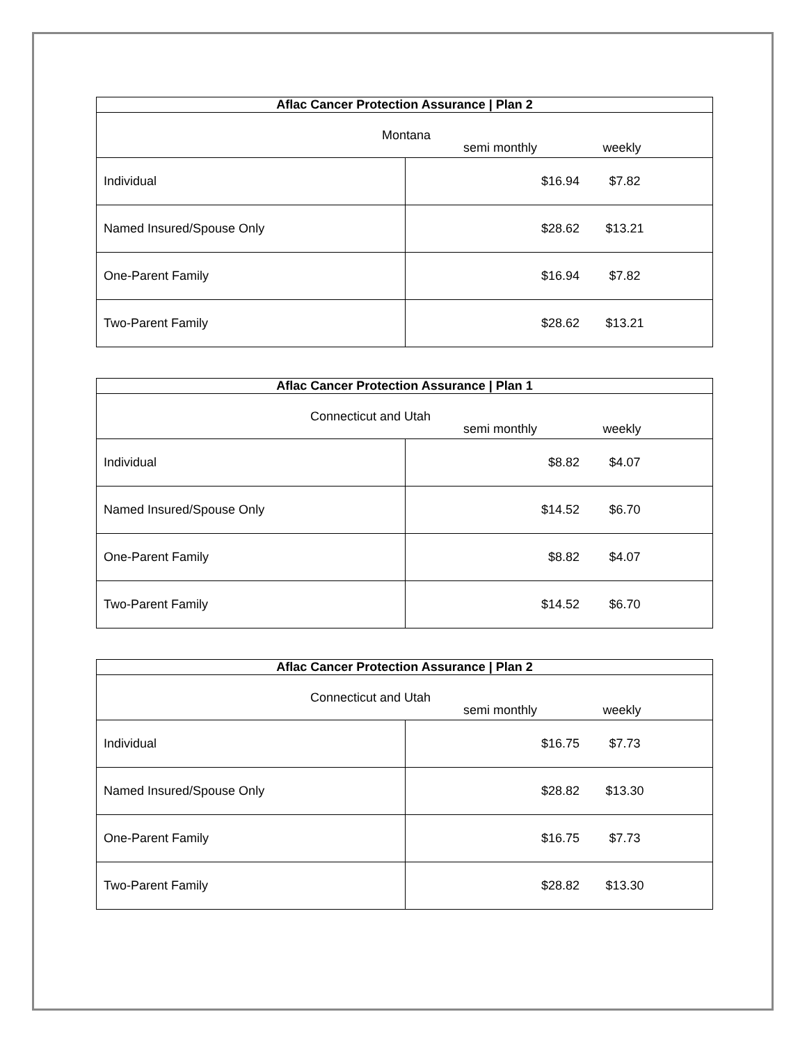| Aflac Cancer Protection Assurance / Plan 2 | |
| --- | --- |
| Montana semi monthly weekly | |
| Individual | $16.94 $7.82 |
| Named Insured/Spouse Only | $28.62 $13.21 |
| One-Parent Family | $16.94 $7.82 |
| Two-Parent Family | $28.62 $13.21 |
| Aflac Cancer Protection Assurance / Plan 1 | |
| --- | --- |
| Connecticut and Utah semi monthly weekly | |
| Individual | $8.82 $4.07 |
| Named Insured/Spouse Only | $14.52 $6.70 |
| One-Parent Family | $8.82 $4.07 |
| Two-Parent Family | $14.52 $6.70 |
| Aflac Cancer Protection Assurance / Plan 2 | |
| --- | --- |
| Connecticut and Utah semi monthly weekly | |
| Individual | $16.75 $7.73 |
| Named Insured/Spouse Only | $28.82 $13.30 |
| One-Parent Family | $16.75 $7.73 |
| Two-Parent Family | $28.82 $13.30 |